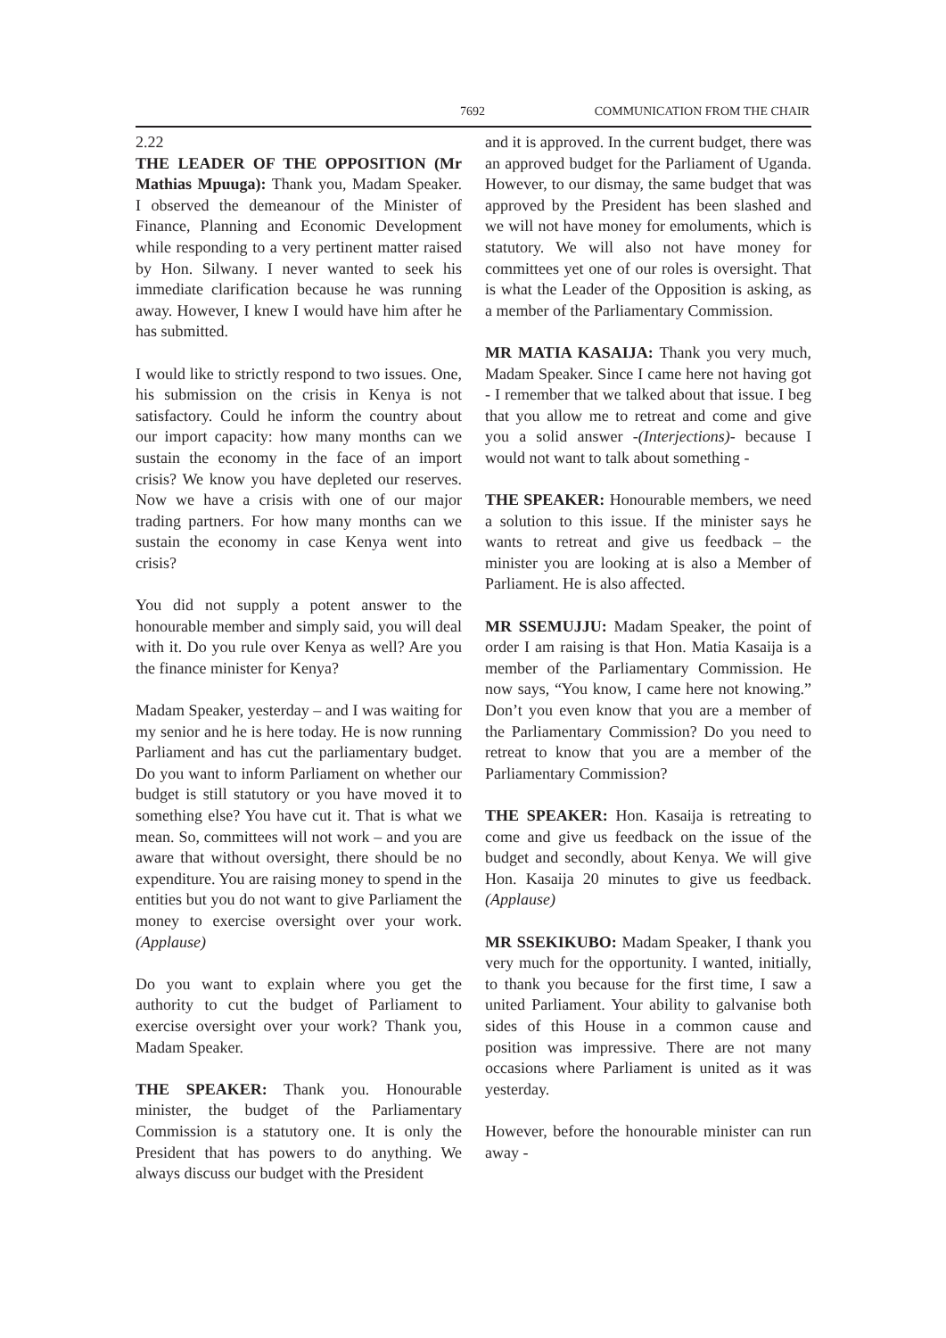7692 COMMUNICATION FROM THE CHAIR
2.22
THE LEADER OF THE OPPOSITION (Mr Mathias Mpuuga): Thank you, Madam Speaker. I observed the demeanour of the Minister of Finance, Planning and Economic Development while responding to a very pertinent matter raised by Hon. Silwany. I never wanted to seek his immediate clarification because he was running away. However, I knew I would have him after he has submitted.
I would like to strictly respond to two issues. One, his submission on the crisis in Kenya is not satisfactory. Could he inform the country about our import capacity: how many months can we sustain the economy in the face of an import crisis? We know you have depleted our reserves. Now we have a crisis with one of our major trading partners. For how many months can we sustain the economy in case Kenya went into crisis?
You did not supply a potent answer to the honourable member and simply said, you will deal with it. Do you rule over Kenya as well? Are you the finance minister for Kenya?
Madam Speaker, yesterday – and I was waiting for my senior and he is here today. He is now running Parliament and has cut the parliamentary budget. Do you want to inform Parliament on whether our budget is still statutory or you have moved it to something else? You have cut it. That is what we mean. So, committees will not work – and you are aware that without oversight, there should be no expenditure. You are raising money to spend in the entities but you do not want to give Parliament the money to exercise oversight over your work. (Applause)
Do you want to explain where you get the authority to cut the budget of Parliament to exercise oversight over your work? Thank you, Madam Speaker.
THE SPEAKER: Thank you. Honourable minister, the budget of the Parliamentary Commission is a statutory one. It is only the President that has powers to do anything. We always discuss our budget with the President
and it is approved. In the current budget, there was an approved budget for the Parliament of Uganda. However, to our dismay, the same budget that was approved by the President has been slashed and we will not have money for emoluments, which is statutory. We will also not have money for committees yet one of our roles is oversight. That is what the Leader of the Opposition is asking, as a member of the Parliamentary Commission.
MR MATIA KASAIJA: Thank you very much, Madam Speaker. Since I came here not having got - I remember that we talked about that issue. I beg that you allow me to retreat and come and give you a solid answer -(Interjections)- because I would not want to talk about something -
THE SPEAKER: Honourable members, we need a solution to this issue. If the minister says he wants to retreat and give us feedback – the minister you are looking at is also a Member of Parliament. He is also affected.
MR SSEMUJJU: Madam Speaker, the point of order I am raising is that Hon. Matia Kasaija is a member of the Parliamentary Commission. He now says, “You know, I came here not knowing.” Don’t you even know that you are a member of the Parliamentary Commission? Do you need to retreat to know that you are a member of the Parliamentary Commission?
THE SPEAKER: Hon. Kasaija is retreating to come and give us feedback on the issue of the budget and secondly, about Kenya. We will give Hon. Kasaija 20 minutes to give us feedback. (Applause)
MR SSEKIKUBO: Madam Speaker, I thank you very much for the opportunity. I wanted, initially, to thank you because for the first time, I saw a united Parliament. Your ability to galvanise both sides of this House in a common cause and position was impressive. There are not many occasions where Parliament is united as it was yesterday.
However, before the honourable minister can run away -